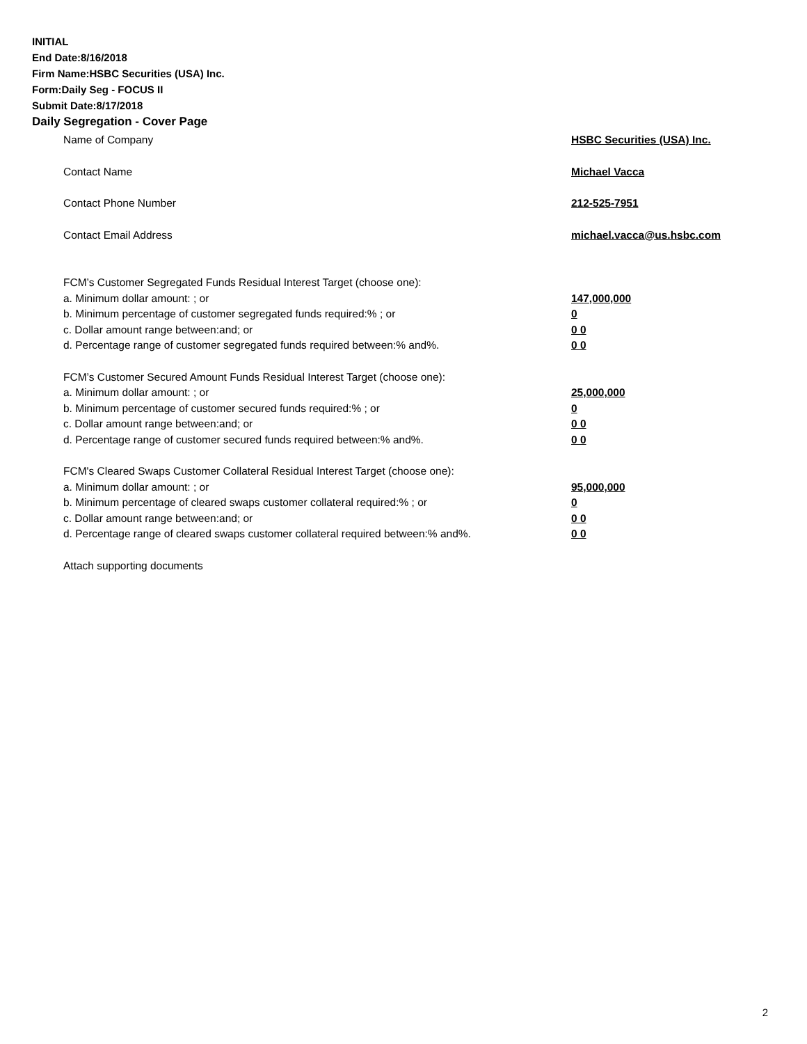INITIAL
End Date:8/16/2018
Firm Name:HSBC Securities (USA) Inc.
Form:Daily Seg - FOCUS II
Submit Date:8/17/2018
Daily Segregation - Cover Page
Name of Company HSBC Securities (USA) Inc.
Contact Name Michael Vacca
Contact Phone Number 212-525-7951
Contact Email Address michael.vacca@us.hsbc.com
FCM’s Customer Segregated Funds Residual Interest Target (choose one):
a. Minimum dollar amount: ; or 147,000,000
b. Minimum percentage of customer segregated funds required:% ; or 0
c. Dollar amount range between:and; or 0 0
d. Percentage range of customer segregated funds required between:% and%. 0 0
FCM’s Customer Secured Amount Funds Residual Interest Target (choose one):
a. Minimum dollar amount: ; or 25,000,000
b. Minimum percentage of customer secured funds required:% ; or 0
c. Dollar amount range between:and; or 0 0
d. Percentage range of customer secured funds required between:% and%. 0 0
FCM's Cleared Swaps Customer Collateral Residual Interest Target (choose one):
a. Minimum dollar amount: ; or 95,000,000
b. Minimum percentage of cleared swaps customer collateral required:% ; or 0
c. Dollar amount range between:and; or 0 0
d. Percentage range of cleared swaps customer collateral required between:% and%. 0 0
Attach supporting documents
2